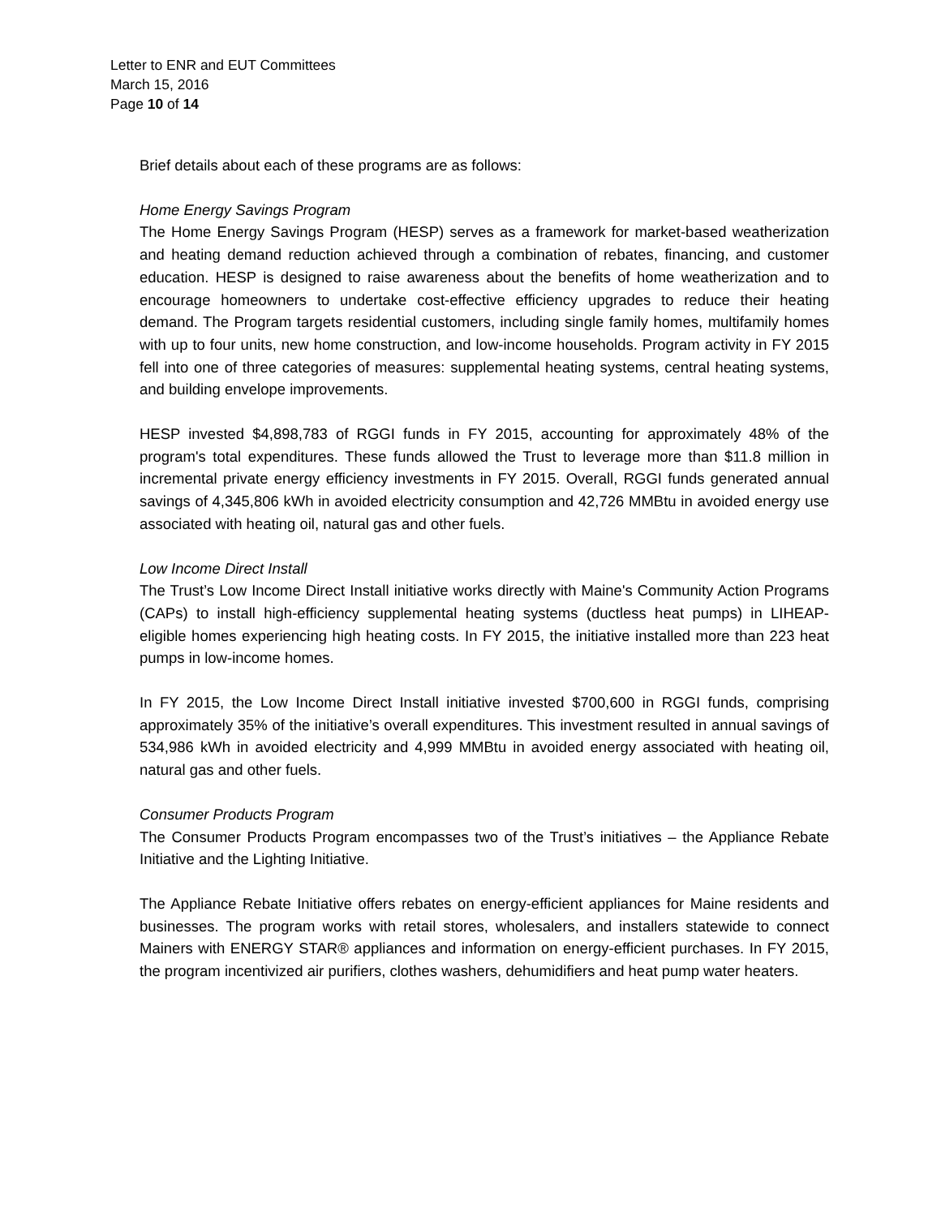Letter to ENR and EUT Committees
March 15, 2016
Page 10 of 14
Brief details about each of these programs are as follows:
Home Energy Savings Program
The Home Energy Savings Program (HESP) serves as a framework for market-based weatherization and heating demand reduction achieved through a combination of rebates, financing, and customer education. HESP is designed to raise awareness about the benefits of home weatherization and to encourage homeowners to undertake cost-effective efficiency upgrades to reduce their heating demand. The Program targets residential customers, including single family homes, multifamily homes with up to four units, new home construction, and low-income households. Program activity in FY 2015 fell into one of three categories of measures: supplemental heating systems, central heating systems, and building envelope improvements.
HESP invested $4,898,783 of RGGI funds in FY 2015, accounting for approximately 48% of the program's total expenditures. These funds allowed the Trust to leverage more than $11.8 million in incremental private energy efficiency investments in FY 2015. Overall, RGGI funds generated annual savings of 4,345,806 kWh in avoided electricity consumption and 42,726 MMBtu in avoided energy use associated with heating oil, natural gas and other fuels.
Low Income Direct Install
The Trust’s Low Income Direct Install initiative works directly with Maine's Community Action Programs (CAPs) to install high-efficiency supplemental heating systems (ductless heat pumps) in LIHEAP-eligible homes experiencing high heating costs. In FY 2015, the initiative installed more than 223 heat pumps in low-income homes.
In FY 2015, the Low Income Direct Install initiative invested $700,600 in RGGI funds, comprising approximately 35% of the initiative’s overall expenditures. This investment resulted in annual savings of 534,986 kWh in avoided electricity and 4,999 MMBtu in avoided energy associated with heating oil, natural gas and other fuels.
Consumer Products Program
The Consumer Products Program encompasses two of the Trust’s initiatives – the Appliance Rebate Initiative and the Lighting Initiative.
The Appliance Rebate Initiative offers rebates on energy-efficient appliances for Maine residents and businesses. The program works with retail stores, wholesalers, and installers statewide to connect Mainers with ENERGY STAR® appliances and information on energy-efficient purchases. In FY 2015, the program incentivized air purifiers, clothes washers, dehumidifiers and heat pump water heaters.